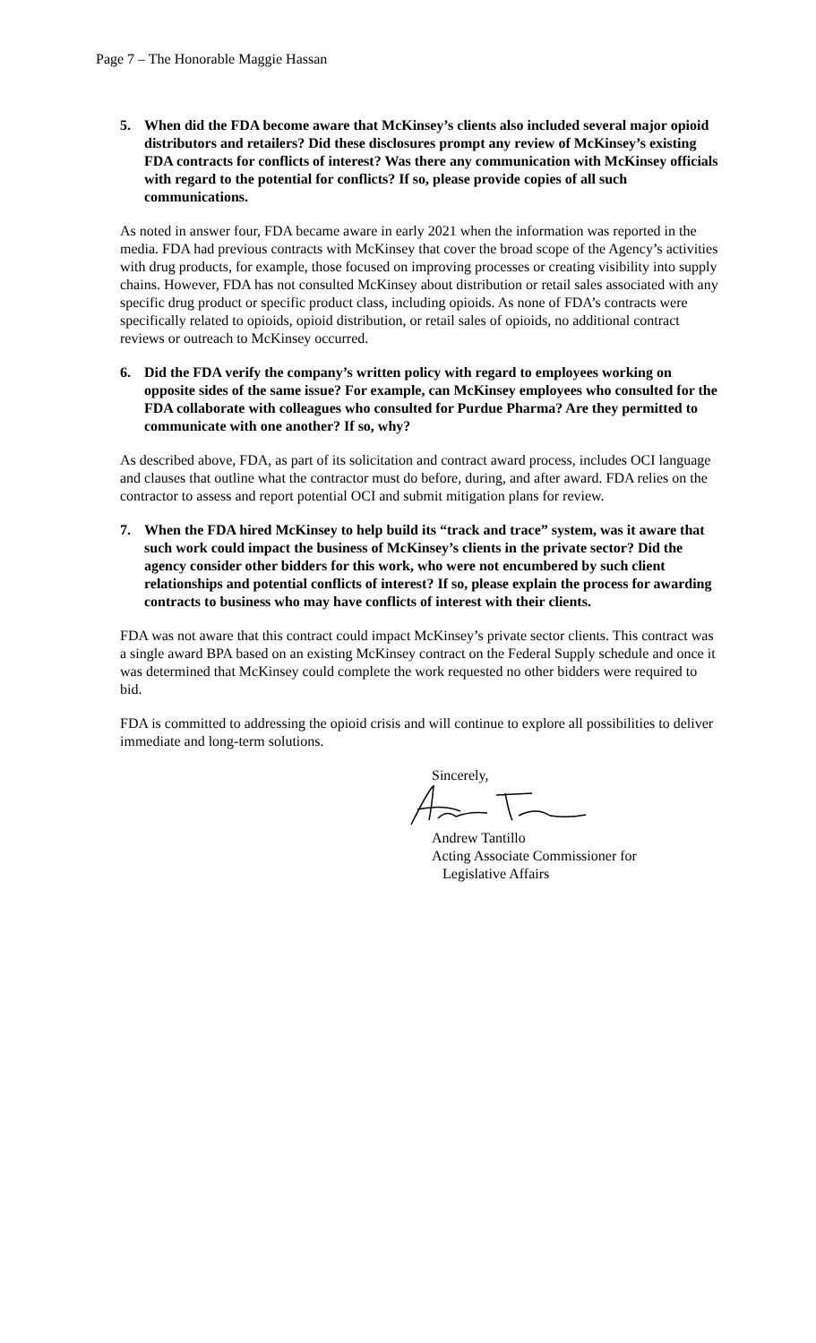Page 7 – The Honorable Maggie Hassan
5. When did the FDA become aware that McKinsey’s clients also included several major opioid distributors and retailers? Did these disclosures prompt any review of McKinsey’s existing FDA contracts for conflicts of interest? Was there any communication with McKinsey officials with regard to the potential for conflicts? If so, please provide copies of all such communications.
As noted in answer four, FDA became aware in early 2021 when the information was reported in the media. FDA had previous contracts with McKinsey that cover the broad scope of the Agency’s activities with drug products, for example, those focused on improving processes or creating visibility into supply chains. However, FDA has not consulted McKinsey about distribution or retail sales associated with any specific drug product or specific product class, including opioids. As none of FDA’s contracts were specifically related to opioids, opioid distribution, or retail sales of opioids, no additional contract reviews or outreach to McKinsey occurred.
6. Did the FDA verify the company’s written policy with regard to employees working on opposite sides of the same issue? For example, can McKinsey employees who consulted for the FDA collaborate with colleagues who consulted for Purdue Pharma? Are they permitted to communicate with one another? If so, why?
As described above, FDA, as part of its solicitation and contract award process, includes OCI language and clauses that outline what the contractor must do before, during, and after award. FDA relies on the contractor to assess and report potential OCI and submit mitigation plans for review.
7. When the FDA hired McKinsey to help build its “track and trace” system, was it aware that such work could impact the business of McKinsey’s clients in the private sector? Did the agency consider other bidders for this work, who were not encumbered by such client relationships and potential conflicts of interest? If so, please explain the process for awarding contracts to business who may have conflicts of interest with their clients.
FDA was not aware that this contract could impact McKinsey’s private sector clients. This contract was a single award BPA based on an existing McKinsey contract on the Federal Supply schedule and once it was determined that McKinsey could complete the work requested no other bidders were required to bid.
FDA is committed to addressing the opioid crisis and will continue to explore all possibilities to deliver immediate and long-term solutions.
Sincerely,
Andrew Tantillo
Acting Associate Commissioner for
Legislative Affairs